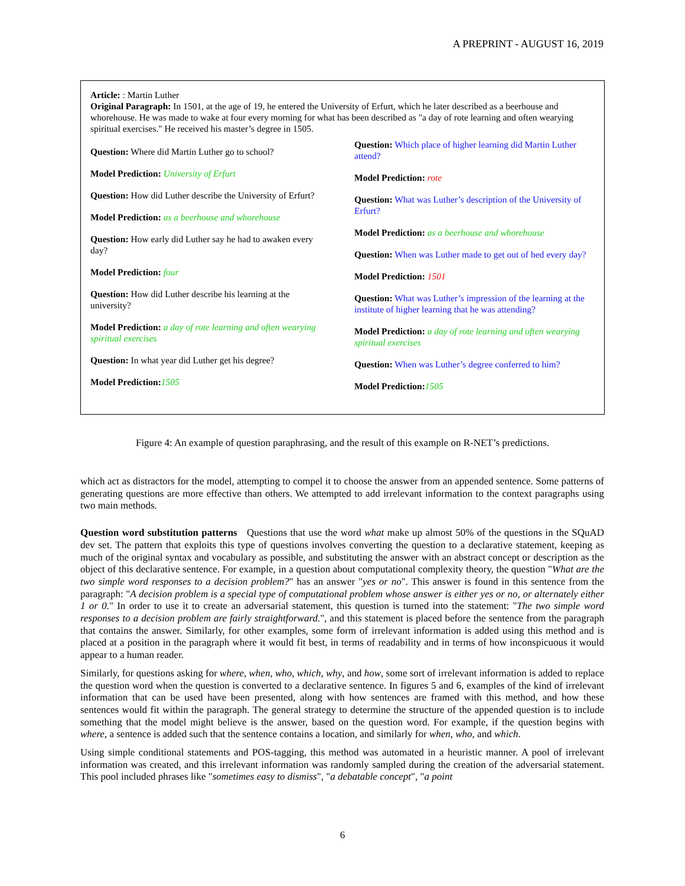A PREPRINT - AUGUST 16, 2019
Article: : Martin Luther
Original Paragraph: In 1501, at the age of 19, he entered the University of Erfurt, which he later described as a beerhouse and whorehouse. He was made to wake at four every morning for what has been described as "a day of rote learning and often wearying spiritual exercises." He received his master’s degree in 1505.
Question: Where did Martin Luther go to school?
Model Prediction: University of Erfurt
Question: How did Luther describe the University of Erfurt?
Model Prediction: as a beerhouse and whorehouse
Question: How early did Luther say he had to awaken every day?
Model Prediction: four
Question: How did Luther describe his learning at the university?
Model Prediction: a day of rote learning and often wearying spiritual exercises
Question: In what year did Luther get his degree?
Model Prediction: 1505
Question: Which place of higher learning did Martin Luther attend?
Model Prediction: rote
Question: What was Luther’s description of the University of Erfurt?
Model Prediction: as a beerhouse and whorehouse
Question: When was Luther made to get out of bed every day?
Model Prediction: 1501
Question: What was Luther’s impression of the learning at the institute of higher learning that he was attending?
Model Prediction: a day of rote learning and often wearying spiritual exercises
Question: When was Luther’s degree conferred to him?
Model Prediction: 1505
Figure 4: An example of question paraphrasing, and the result of this example on R-NET’s predictions.
which act as distractors for the model, attempting to compel it to choose the answer from an appended sentence. Some patterns of generating questions are more effective than others. We attempted to add irrelevant information to the context paragraphs using two main methods.
Question word substitution patterns Questions that use the word what make up almost 50% of the questions in the SQuAD dev set. The pattern that exploits this type of questions involves converting the question to a declarative statement, keeping as much of the original syntax and vocabulary as possible, and substituting the answer with an abstract concept or description as the object of this declarative sentence. For example, in a question about computational complexity theory, the question "What are the two simple word responses to a decision problem?" has an answer "yes or no". This answer is found in this sentence from the paragraph: "A decision problem is a special type of computational problem whose answer is either yes or no, or alternately either 1 or 0." In order to use it to create an adversarial statement, this question is turned into the statement: "The two simple word responses to a decision problem are fairly straightforward.", and this statement is placed before the sentence from the paragraph that contains the answer. Similarly, for other examples, some form of irrelevant information is added using this method and is placed at a position in the paragraph where it would fit best, in terms of readability and in terms of how inconspicuous it would appear to a human reader.
Similarly, for questions asking for where, when, who, which, why, and how, some sort of irrelevant information is added to replace the question word when the question is converted to a declarative sentence. In figures 5 and 6, examples of the kind of irrelevant information that can be used have been presented, along with how sentences are framed with this method, and how these sentences would fit within the paragraph. The general strategy to determine the structure of the appended question is to include something that the model might believe is the answer, based on the question word. For example, if the question begins with where, a sentence is added such that the sentence contains a location, and similarly for when, who, and which.
Using simple conditional statements and POS-tagging, this method was automated in a heuristic manner. A pool of irrelevant information was created, and this irrelevant information was randomly sampled during the creation of the adversarial statement. This pool included phrases like "sometimes easy to dismiss", "a debatable concept", "a point
6